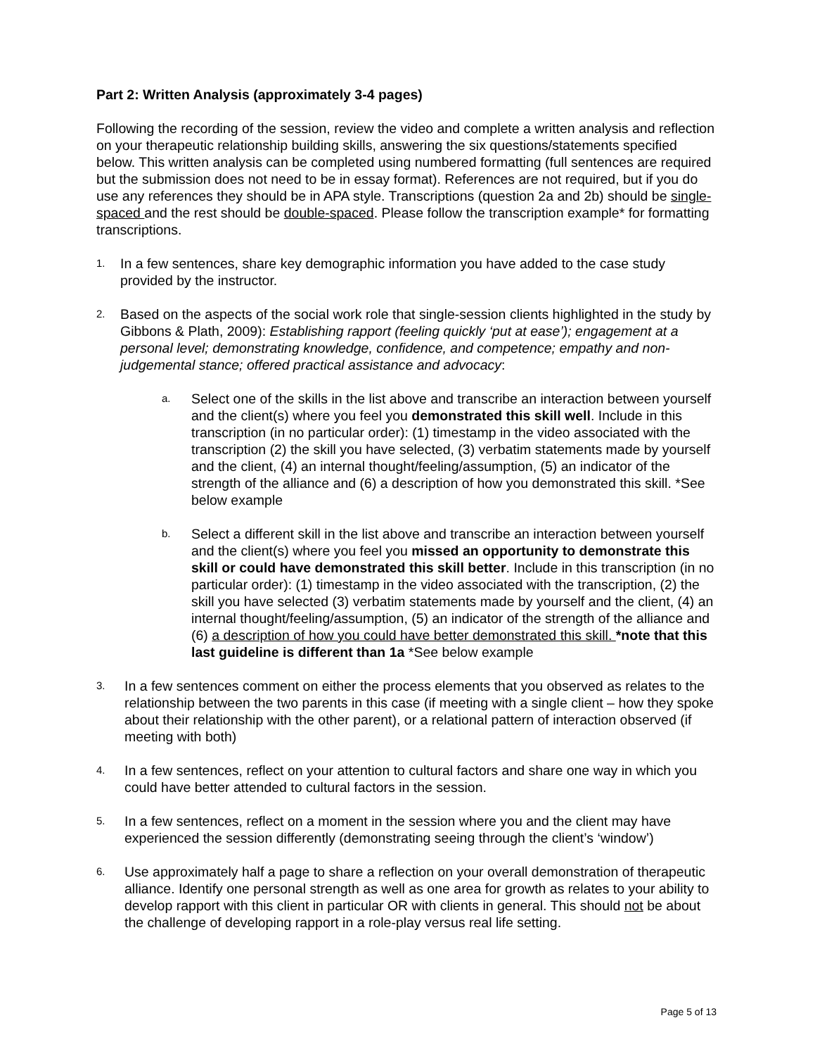Part 2: Written Analysis (approximately 3-4 pages)
Following the recording of the session, review the video and complete a written analysis and reflection on your therapeutic relationship building skills, answering the six questions/statements specified below. This written analysis can be completed using numbered formatting (full sentences are required but the submission does not need to be in essay format). References are not required, but if you do use any references they should be in APA style. Transcriptions (question 2a and 2b) should be single-spaced and the rest should be double-spaced. Please follow the transcription example* for formatting transcriptions.
1.
In a few sentences, share key demographic information you have added to the case study provided by the instructor.
2.
Based on the aspects of the social work role that single-session clients highlighted in the study by Gibbons & Plath, 2009): Establishing rapport (feeling quickly ‘put at ease’); engagement at a personal level; demonstrating knowledge, confidence, and competence; empathy and non-judgemental stance; offered practical assistance and advocacy:
a.
Select one of the skills in the list above and transcribe an interaction between yourself and the client(s) where you feel you demonstrated this skill well. Include in this transcription (in no particular order): (1) timestamp in the video associated with the transcription (2) the skill you have selected, (3) verbatim statements made by yourself and the client, (4) an internal thought/feeling/assumption, (5) an indicator of the strength of the alliance and (6) a description of how you demonstrated this skill. *See below example
b.
Select a different skill in the list above and transcribe an interaction between yourself and the client(s) where you feel you missed an opportunity to demonstrate this skill or could have demonstrated this skill better. Include in this transcription (in no particular order): (1) timestamp in the video associated with the transcription, (2) the skill you have selected (3) verbatim statements made by yourself and the client, (4) an internal thought/feeling/assumption, (5) an indicator of the strength of the alliance and (6) a description of how you could have better demonstrated this skill. *note that this last guideline is different than 1a *See below example
3.
In a few sentences comment on either the process elements that you observed as relates to the relationship between the two parents in this case (if meeting with a single client – how they spoke about their relationship with the other parent), or a relational pattern of interaction observed (if meeting with both)
4.
In a few sentences, reflect on your attention to cultural factors and share one way in which you could have better attended to cultural factors in the session.
5.
In a few sentences, reflect on a moment in the session where you and the client may have experienced the session differently (demonstrating seeing through the client’s ‘window’)
6.
Use approximately half a page to share a reflection on your overall demonstration of therapeutic alliance. Identify one personal strength as well as one area for growth as relates to your ability to develop rapport with this client in particular OR with clients in general. This should not be about the challenge of developing rapport in a role-play versus real life setting.
Page 5 of 13